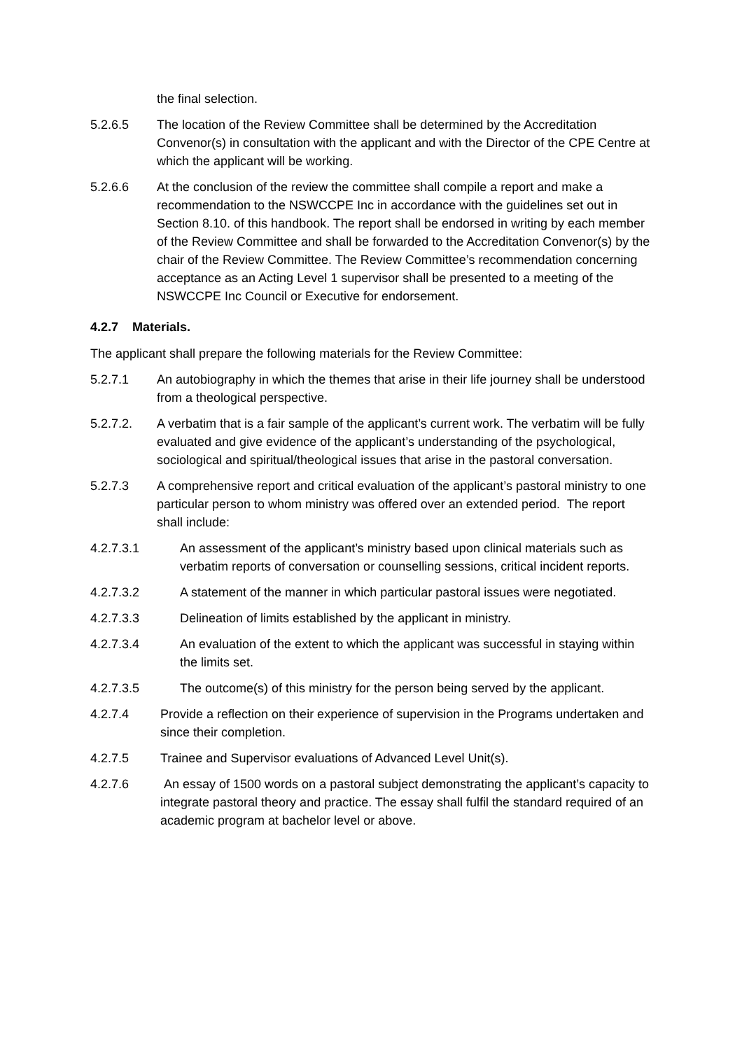the final selection.
5.2.6.5 The location of the Review Committee shall be determined by the Accreditation Convenor(s) in consultation with the applicant and with the Director of the CPE Centre at which the applicant will be working.
5.2.6.6 At the conclusion of the review the committee shall compile a report and make a recommendation to the NSWCCPE Inc in accordance with the guidelines set out in
Section 8.10. of this handbook. The report shall be endorsed in writing by each member of the Review Committee and shall be forwarded to the Accreditation Convenor(s) by the chair of the Review Committee. The Review Committee’s recommendation concerning acceptance as an Acting Level 1 supervisor shall be presented to a meeting of the NSWCCPE Inc Council or Executive for endorsement.
4.2.7 Materials.
The applicant shall prepare the following materials for the Review Committee:
5.2.7.1 An autobiography in which the themes that arise in their life journey shall be understood from a theological perspective.
5.2.7.2. A verbatim that is a fair sample of the applicant’s current work. The verbatim will be fully evaluated and give evidence of the applicant’s understanding of the psychological, sociological and spiritual/theological issues that arise in the pastoral conversation.
5.2.7.3 A comprehensive report and critical evaluation of the applicant’s pastoral ministry to one particular person to whom ministry was offered over an extended period. The report shall include:
4.2.7.3.1 An assessment of the applicant’s ministry based upon clinical materials such as verbatim reports of conversation or counselling sessions, critical incident reports.
4.2.7.3.2 A statement of the manner in which particular pastoral issues were negotiated.
4.2.7.3.3 Delineation of limits established by the applicant in ministry.
4.2.7.3.4 An evaluation of the extent to which the applicant was successful in staying within the limits set.
4.2.7.3.5 The outcome(s) of this ministry for the person being served by the applicant.
4.2.7.4 Provide a reflection on their experience of supervision in the Programs undertaken and since their completion.
4.2.7.5 Trainee and Supervisor evaluations of Advanced Level Unit(s).
4.2.7.6 An essay of 1500 words on a pastoral subject demonstrating the applicant’s capacity to integrate pastoral theory and practice. The essay shall fulfil the standard required of an academic program at bachelor level or above.